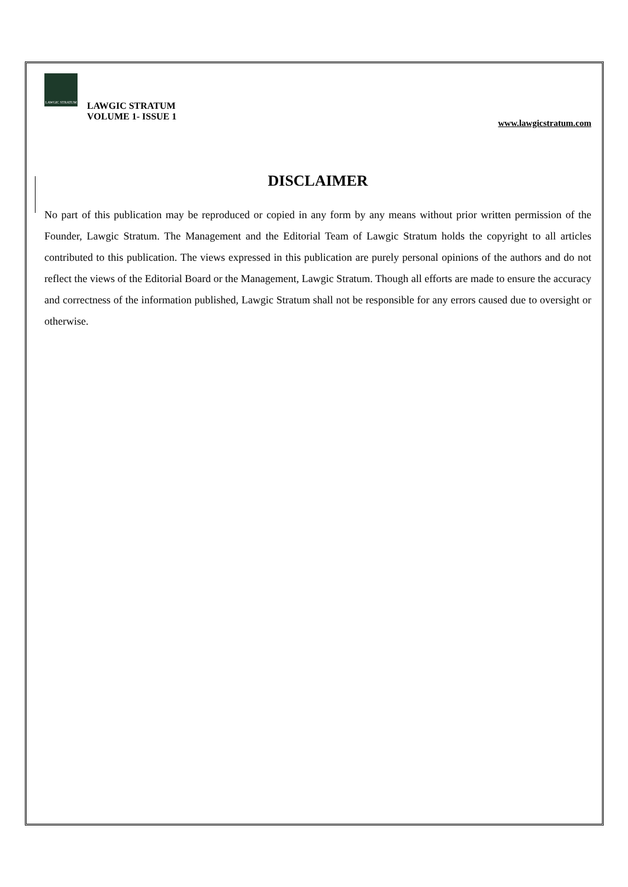LAWGIC STRATUM
LAWGIC STRATUM
VOLUME 1- ISSUE 1
www.lawgicstratum.com
DISCLAIMER
No part of this publication may be reproduced or copied in any form by any means without prior written permission of the Founder, Lawgic Stratum. The Management and the Editorial Team of Lawgic Stratum holds the copyright to all articles contributed to this publication. The views expressed in this publication are purely personal opinions of the authors and do not reflect the views of the Editorial Board or the Management, Lawgic Stratum. Though all efforts are made to ensure the accuracy and correctness of the information published, Lawgic Stratum shall not be responsible for any errors caused due to oversight or otherwise.